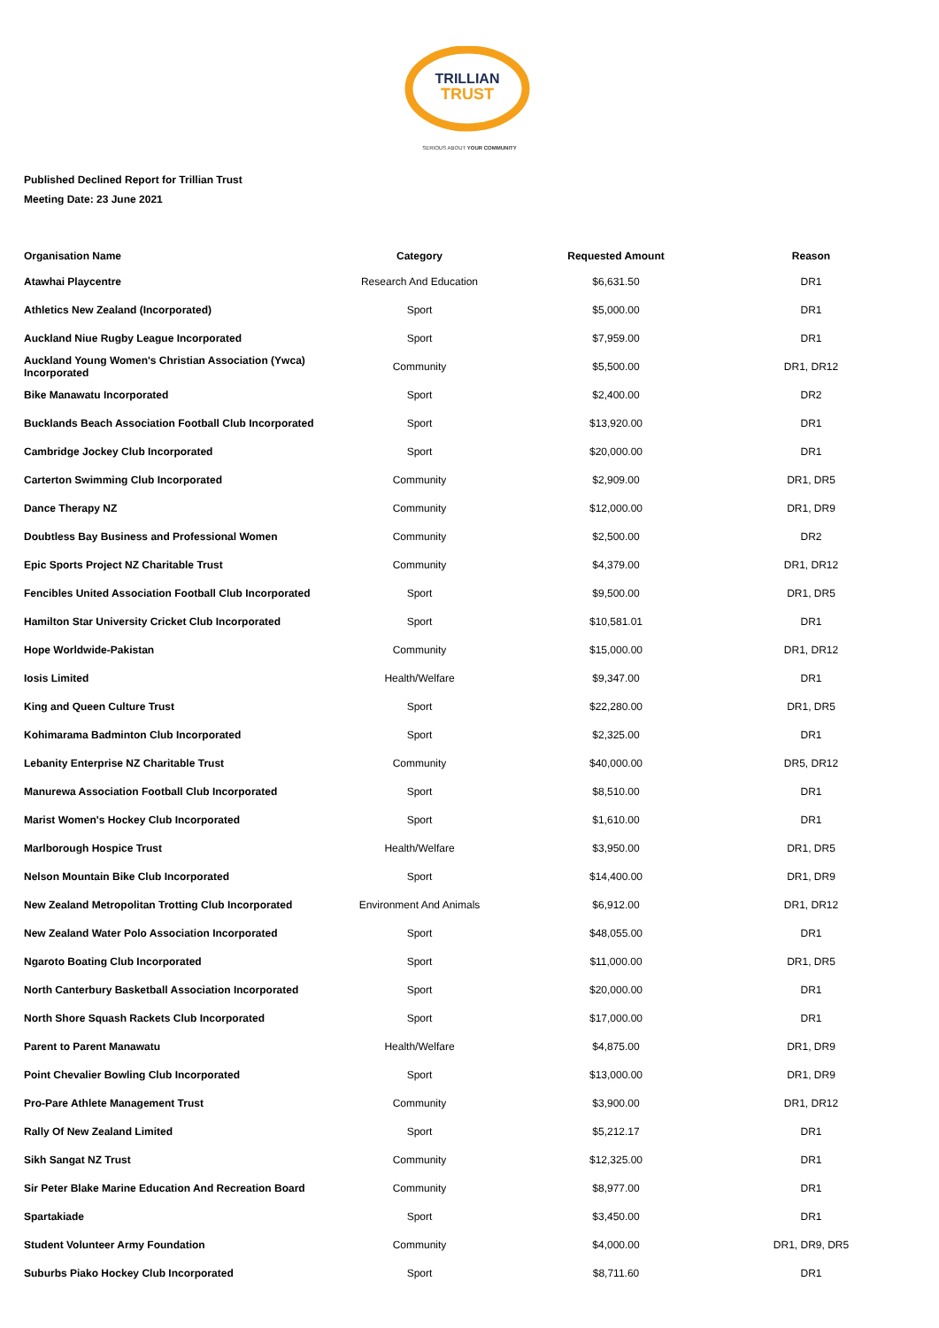TRILLIAN
TRUST
SERIOUS ABOUT YOUR COMMUNITY
Published Declined Report for Trillian Trust
Meeting Date: 23 June 2021
| Organisation Name | Category | Requested Amount | Reason |
| --- | --- | --- | --- |
| Atawhai Playcentre | Research And Education | $6,631.50 | DR1 |
| Athletics New Zealand (Incorporated) | Sport | $5,000.00 | DR1 |
| Auckland Niue Rugby League Incorporated | Sport | $7,959.00 | DR1 |
| Auckland Young Women's Christian Association (Ywca) Incorporated | Community | $5,500.00 | DR1, DR12 |
| Bike Manawatu Incorporated | Sport | $2,400.00 | DR2 |
| Bucklands Beach Association Football Club Incorporated | Sport | $13,920.00 | DR1 |
| Cambridge Jockey Club Incorporated | Sport | $20,000.00 | DR1 |
| Carterton Swimming Club Incorporated | Community | $2,909.00 | DR1, DR5 |
| Dance Therapy NZ | Community | $12,000.00 | DR1, DR9 |
| Doubtless Bay Business and Professional Women | Community | $2,500.00 | DR2 |
| Epic Sports Project NZ Charitable Trust | Community | $4,379.00 | DR1, DR12 |
| Fencibles United Association Football Club Incorporated | Sport | $9,500.00 | DR1, DR5 |
| Hamilton Star University Cricket Club Incorporated | Sport | $10,581.01 | DR1 |
| Hope Worldwide-Pakistan | Community | $15,000.00 | DR1, DR12 |
| Iosis Limited | Health/Welfare | $9,347.00 | DR1 |
| King and Queen Culture Trust | Sport | $22,280.00 | DR1, DR5 |
| Kohimarama Badminton Club Incorporated | Sport | $2,325.00 | DR1 |
| Lebanity Enterprise NZ Charitable Trust | Community | $40,000.00 | DR5, DR12 |
| Manurewa Association Football Club Incorporated | Sport | $8,510.00 | DR1 |
| Marist Women's Hockey Club Incorporated | Sport | $1,610.00 | DR1 |
| Marlborough Hospice Trust | Health/Welfare | $3,950.00 | DR1, DR5 |
| Nelson Mountain Bike Club Incorporated | Sport | $14,400.00 | DR1, DR9 |
| New Zealand Metropolitan Trotting Club Incorporated | Environment And Animals | $6,912.00 | DR1, DR12 |
| New Zealand Water Polo Association Incorporated | Sport | $48,055.00 | DR1 |
| Ngaroto Boating Club Incorporated | Sport | $11,000.00 | DR1, DR5 |
| North Canterbury Basketball Association Incorporated | Sport | $20,000.00 | DR1 |
| North Shore Squash Rackets Club Incorporated | Sport | $17,000.00 | DR1 |
| Parent to Parent Manawatu | Health/Welfare | $4,875.00 | DR1, DR9 |
| Point Chevalier Bowling Club Incorporated | Sport | $13,000.00 | DR1, DR9 |
| Pro-Pare Athlete Management Trust | Community | $3,900.00 | DR1, DR12 |
| Rally Of New Zealand Limited | Sport | $5,212.17 | DR1 |
| Sikh Sangat NZ Trust | Community | $12,325.00 | DR1 |
| Sir Peter Blake Marine Education And Recreation Board | Community | $8,977.00 | DR1 |
| Spartakiade | Sport | $3,450.00 | DR1 |
| Student Volunteer Army Foundation | Community | $4,000.00 | DR1, DR9, DR5 |
| Suburbs Piako Hockey Club Incorporated | Sport | $8,711.60 | DR1 |